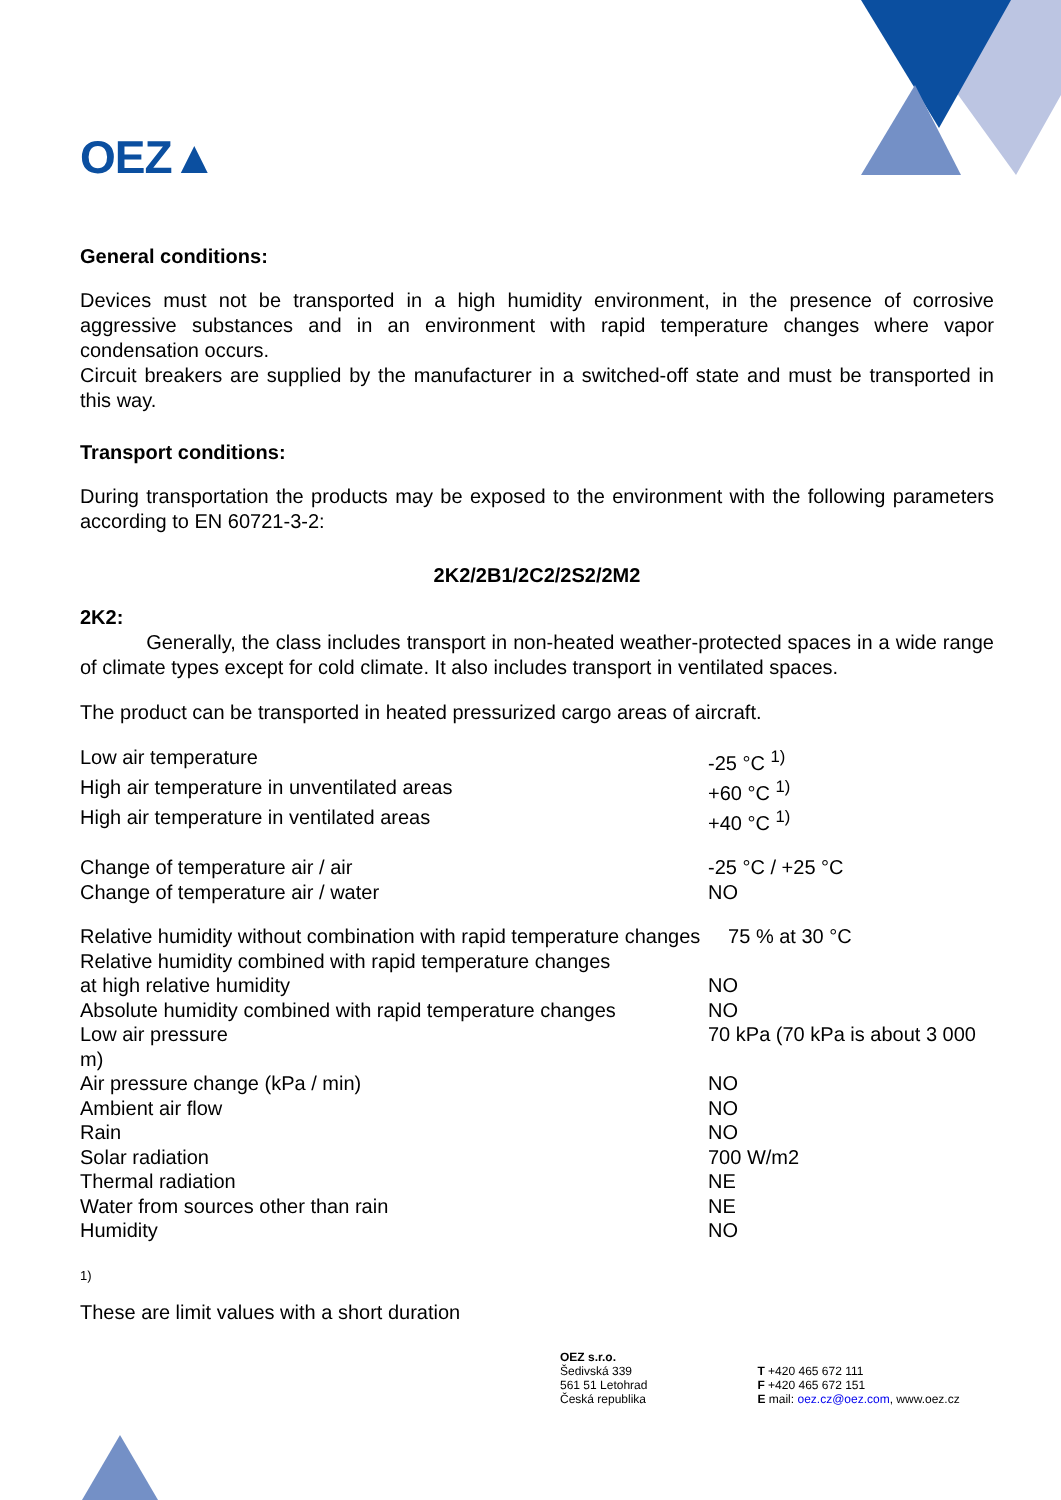OEZ▲
General conditions:
Devices must not be transported in a high humidity environment, in the presence of corrosive aggressive substances and in an environment with rapid temperature changes where vapor condensation occurs.
Circuit breakers are supplied by the manufacturer in a switched-off state and must be transported in this way.
Transport conditions:
During transportation the products may be exposed to the environment with the following parameters according to EN 60721-3-2:
2K2/2B1/2C2/2S2/2M2
2K2:
Generally, the class includes transport in non-heated weather-protected spaces in a wide range of climate types except for cold climate. It also includes transport in ventilated spaces.
The product can be transported in heated pressurized cargo areas of aircraft.
| Low air temperature | -25 °C <sup>1)</sup> |
| High air temperature in unventilated areas | +60 °C <sup>1)</sup> |
| High air temperature in ventilated areas | +40 °C <sup>1)</sup> |
| Change of temperature air / air | -25 °C / +25 °C |
| Change of temperature air / water | NO |
| Relative humidity without combination with rapid temperature changes 75 % at 30 °C | |
| Relative humidity combined with rapid temperature changes at high relative humidity | NO |
| Absolute humidity combined with rapid temperature changes | NO |
| Low air pressure m) | 70 kPa (70 kPa is about 3 000 |
| Air pressure change (kPa / min) | NO |
| Ambient air flow | NO |
| Rain | NO |
| Solar radiation | 700 W/m2 |
| Thermal radiation | NE |
| Water from sources other than rain | NE |
| Humidity | NO |
1)
These are limit values with a short duration
OEZ s.r.o.
Šedivská 339
561 51 Letohrad
Česká republika
T +420 465 672 111
F +420 465 672 151
E mail: oez.cz@oez.com, www.oez.cz